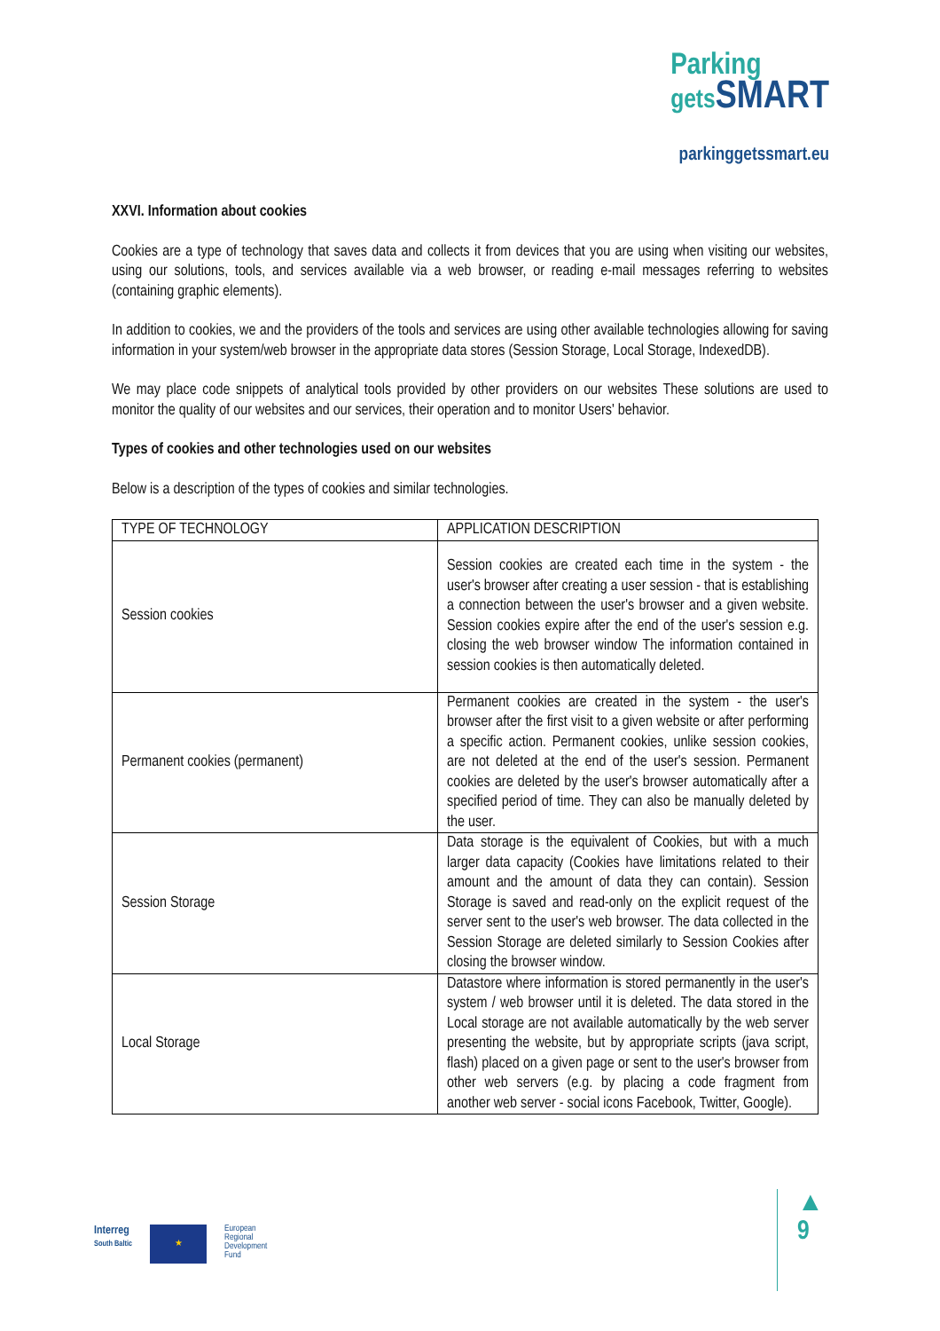Parking
gets SMART
parkinggetssmart.eu
XXVI. Information about cookies
Cookies are a type of technology that saves data and collects it from devices that you are using when visiting our websites, using our solutions, tools, and services available via a web browser, or reading e-mail messages referring to websites (containing graphic elements).
In addition to cookies, we and the providers of the tools and services are using other available technologies allowing for saving information in your system/web browser in the appropriate data stores (Session Storage, Local Storage, IndexedDB).
We may place code snippets of analytical tools provided by other providers on our websites These solutions are used to monitor the quality of our websites and our services, their operation and to monitor Users' behavior.
Types of cookies and other technologies used on our websites
Below is a description of the types of cookies and similar technologies.
| TYPE OF TECHNOLOGY | APPLICATION DESCRIPTION |
| Session cookies | Session cookies are created each time in the system - the user's browser after creating a user session - that is establishing a connection between the user's browser and a given website. Session cookies expire after the end of the user's session e.g. closing the web browser window The information contained in session cookies is then automatically deleted. |
| Permanent cookies (permanent) | Permanent cookies are created in the system - the user's browser after the first visit to a given website or after performing a specific action. Permanent cookies, unlike session cookies, are not deleted at the end of the user's session. Permanent cookies are deleted by the user's browser automatically after a specified period of time. They can also be manually deleted by the user. |
| Session Storage | Data storage is the equivalent of Cookies, but with a much larger data capacity (Cookies have limitations related to their amount and the amount of data they can contain). Session Storage is saved and read-only on the explicit request of the server sent to the user's web browser. The data collected in the Session Storage are deleted similarly to Session Cookies after closing the browser window. |
| Local Storage | Datastore where information is stored permanently in the user's system / web browser until it is deleted. The data stored in the Local storage are not available automatically by the web server presenting the website, but by appropriate scripts (java script, flash) placed on a given page or sent to the user's browser from other web servers (e.g. by placing a code fragment from another web server - social icons Facebook, Twitter, Google). |
Interreg
South Baltic
★
European
Regional
Development
Fund
▲
9